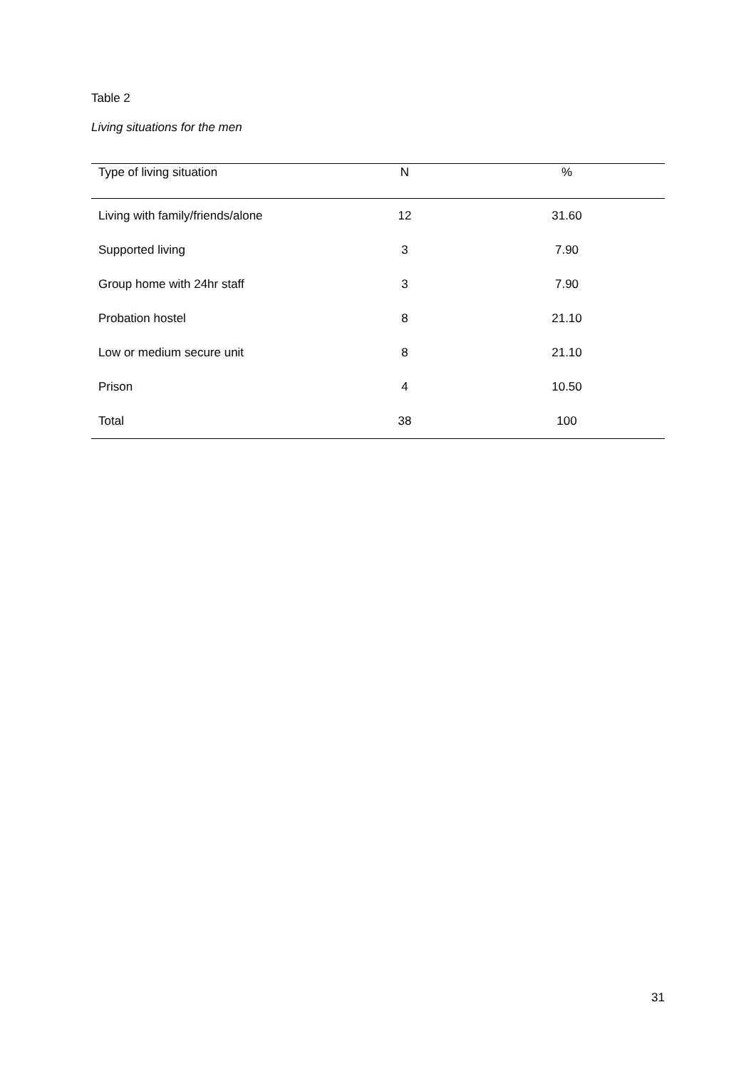Table 2
Living situations for the men
| Type of living situation | N | % |
| --- | --- | --- |
| Living with family/friends/alone | 12 | 31.60 |
| Supported living | 3 | 7.90 |
| Group home with 24hr staff | 3 | 7.90 |
| Probation hostel | 8 | 21.10 |
| Low or medium secure unit | 8 | 21.10 |
| Prison | 4 | 10.50 |
| Total | 38 | 100 |
31